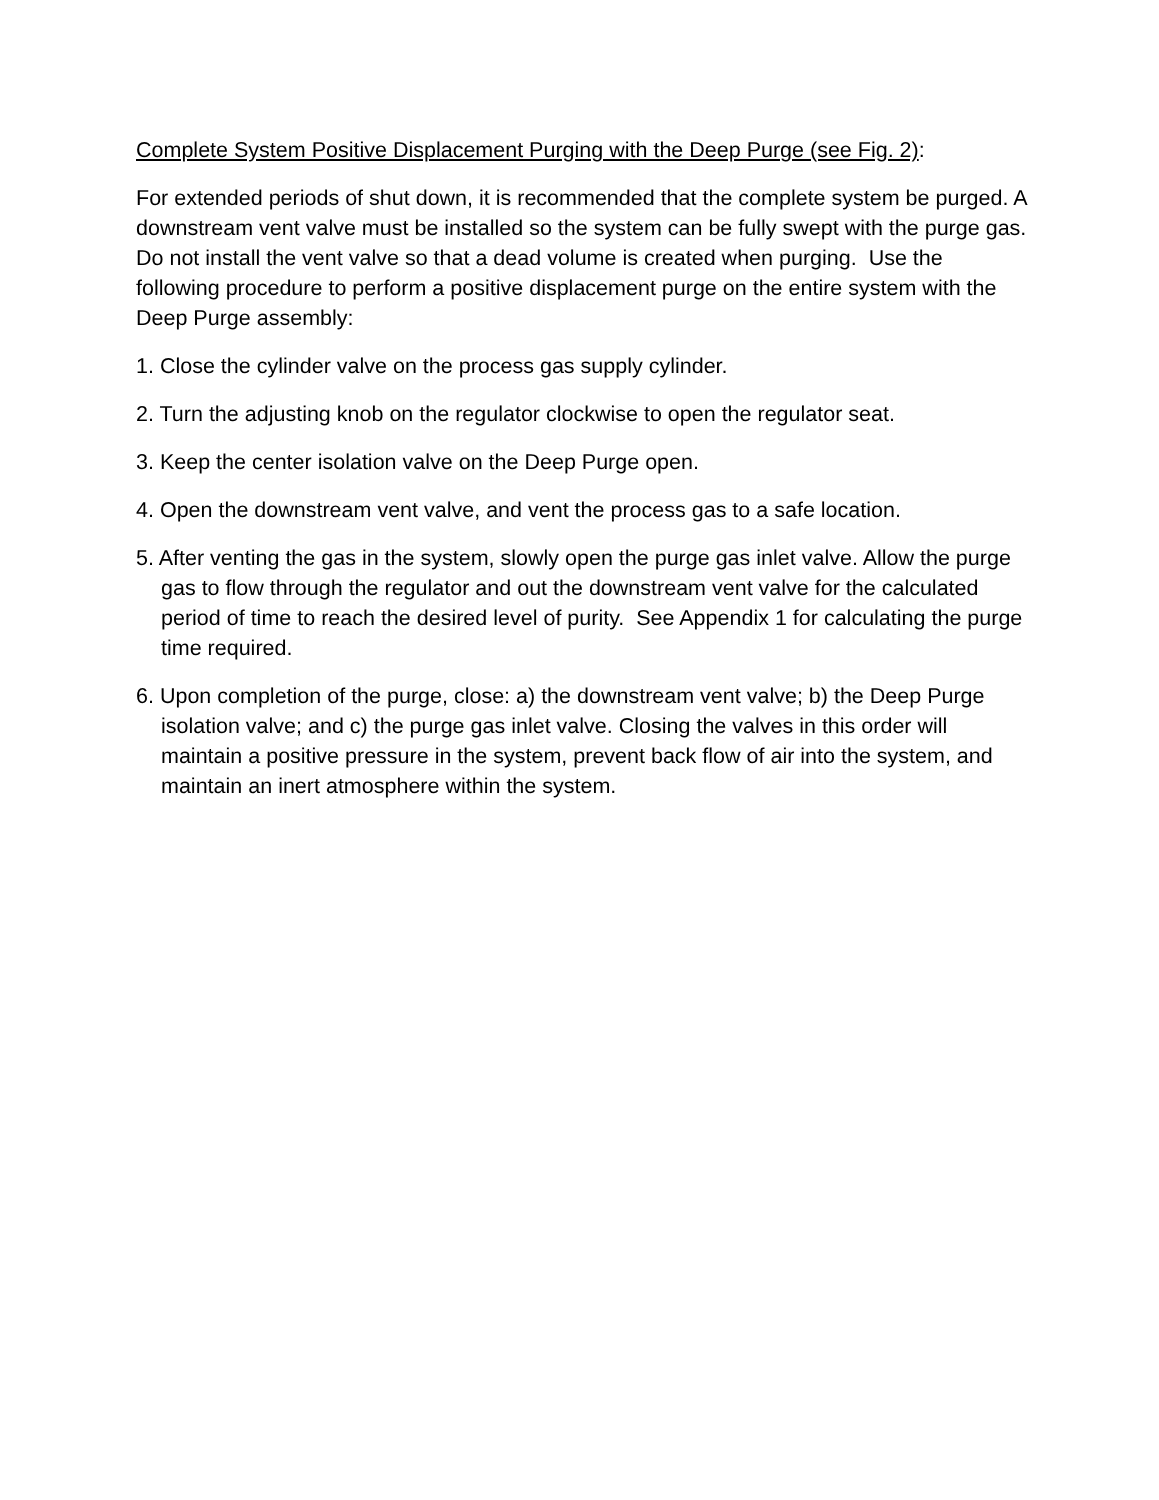Complete System Positive Displacement Purging with the Deep Purge (see Fig. 2):
For extended periods of shut down, it is recommended that the complete system be purged. A downstream vent valve must be installed so the system can be fully swept with the purge gas. Do not install the vent valve so that a dead volume is created when purging. Use the following procedure to perform a positive displacement purge on the entire system with the Deep Purge assembly:
1. Close the cylinder valve on the process gas supply cylinder.
2. Turn the adjusting knob on the regulator clockwise to open the regulator seat.
3. Keep the center isolation valve on the Deep Purge open.
4. Open the downstream vent valve, and vent the process gas to a safe location.
5. After venting the gas in the system, slowly open the purge gas inlet valve. Allow the purge gas to flow through the regulator and out the downstream vent valve for the calculated period of time to reach the desired level of purity. See Appendix 1 for calculating the purge time required.
6. Upon completion of the purge, close: a) the downstream vent valve; b) the Deep Purge isolation valve; and c) the purge gas inlet valve. Closing the valves in this order will maintain a positive pressure in the system, prevent back flow of air into the system, and maintain an inert atmosphere within the system.